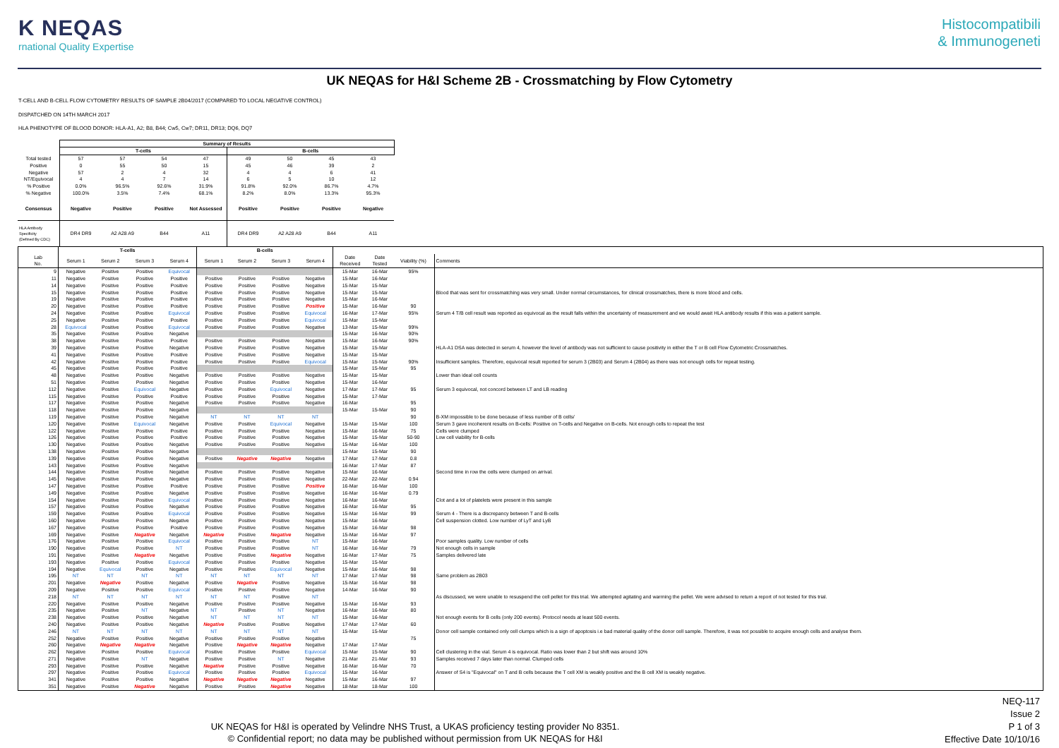K NEQAS
rnational Quality Expertise
Histocompatibili
& Immunogeneti
UK NEQAS for H&I Scheme 2B - Crossmatching by Flow Cytometry
T-CELL AND B-CELL FLOW CYTOMETRY RESULTS OF SAMPLE 2B04/2017 (COMPARED TO LOCAL NEGATIVE CONTROL)
DISPATCHED ON 14TH MARCH 2017
HLA PHENOTYPE OF BLOOD DONOR: HLA-A1, A2; B8, B44; Cw5, Cw7; DR11, DR13; DQ6, DQ7
| | Summary of Results | | | | | | | |
| --- | --- | --- | --- | --- | --- | --- | --- | --- |
| | T-cells | | | | B-cells | | | |
| Total tested | 57 | 57 | 54 | 47 | 49 | 50 | 45 | 43 |
| Positive | 0 | 55 | 50 | 15 | 45 | 46 | 39 | 2 |
| Negative | 57 | 2 | 4 | 32 | 4 | 4 | 6 | 41 |
| NT/Equivocal | 4 | 4 | 7 | 14 | 6 | 5 | 10 | 12 |
| % Positive | 0.0% | 96.5% | 92.6% | 31.9% | 91.8% | 92.0% | 86.7% | 4.7% |
| % Negative | 100.0% | 3.5% | 7.4% | 68.1% | 8.2% | 8.0% | 13.3% | 95.3% |
| Consensus | Negative | Positive | Positive | Not Assessed | Positive | Positive | Positive | Negative |
| HLA Antibody Specificity (Defined By CDC) | DR4 DR9 | A2 A28 A9 | B44 | A11 | DR4 DR9 | A2 A28 A9 | B44 | A11 |
| | T-cells | | | | B-cells | | | | | | | |
| --- | --- | --- | --- | --- | --- | --- | --- | --- | --- | --- | --- | --- |
| Lab No. | Serum 1 | Serum 2 | Serum 3 | Serum 4 | Serum 1 | Serum 2 | Serum 3 | Serum 4 | Date Received | Date Tested | Viability (%) | Comments |
| 9 | Negative | Positive | Positive | Equivocal | | | | | 15-Mar | 16-Mar | 95% | |
| 11 | Negative | Positive | Positive | Positive | Positive | Positive | Positive | Negative | 15-Mar | 16-Mar | | |
| 14 | Negative | Positive | Positive | Positive | Positive | Positive | Positive | Negative | 15-Mar | 15-Mar | | |
| 15 | Negative | Positive | Positive | Positive | Positive | Positive | Positive | Negative | 15-Mar | 15-Mar | | Blood that was sent for crossmatching was very small. Under normal circumstances, for clinical crossmatches, there is more blood and cells. |
| 19 | Negative | Positive | Positive | Positive | Positive | Positive | Positive | Negative | 15-Mar | 16-Mar | | |
| 20 | Negative | Positive | Positive | Positive | Positive | Positive | Positive | Positive | 15-Mar | 16-Mar | 90 | |
| 24 | Negative | Positive | Positive | Equivocal | Positive | Positive | Positive | Equivocal | 16-Mar | 17-Mar | 95% | Serum 4 T/B cell result was reported as equivocal as the result falls within the uncertainty of measurement and we would await HLA antibody results if this was a patient sample. |
| 25 | Negative | Positive | Positive | Positive | Positive | Positive | Positive | Equivocal | 15-Mar | 15-Mar | | |
| 28 | Equivocal | Positive | Positive | Equivocal | Positive | Positive | Positive | Negative | 13-Mar | 15-Mar | 99% | |
| 35 | Negative | Positive | Positive | Negative | | | | | 15-Mar | 16-Mar | 90% | |
| 38 | Negative | Positive | Positive | Positive | Positive | Positive | Positive | Negative | 15-Mar | 16-Mar | 90% | |
| 39 | Negative | Positive | Positive | Negative | Positive | Positive | Positive | Negative | 15-Mar | 15-Mar | | HLA-A1 DSA was detected in serum 4, however the level of antibody was not sufficient to cause positivity in either the T or B cell Flow Cytometric Crossmatches. |
| 41 | Negative | Positive | Positive | Positive | Positive | Positive | Positive | Negative | 15-Mar | 15-Mar | | |
| 42 | Negative | Positive | Positive | Positive | Positive | Positive | Positive | Equivocal | 15-Mar | 15-Mar | 90% | Insufficient samples. Therefore, equivocal result reported for serum 3 (2B03) and Serum 4 (2B04) as there was not enough cells for repeat testing. |
| 45 | Negative | Positive | Positive | Positive | | | | | 15-Mar | 15-Mar | 95 | |
| 48 | Negative | Positive | Positive | Negative | Positive | Positive | Positive | Negative | 15-Mar | 15-Mar | | Lower than ideal cell counts |
| 51 | Negative | Positive | Positive | Negative | Positive | Positive | Positive | Negative | 15-Mar | 16-Mar | | |
| 112 | Negative | Positive | Equivocal | Negative | Positive | Positive | Equivocal | Negative | 17-Mar | 17-Mar | 95 | Serum 3 equivocal, not concord between LT and LB reading |
| 115 | Negative | Positive | Positive | Positive | Positive | Positive | Positive | Negative | 15-Mar | 17-Mar | | |
| 117 | Negative | Positive | Positive | Negative | Positive | Positive | Positive | Negative | 16-Mar | | 95 | |
| 118 | Negative | Positive | Positive | Negative | | | | | 15-Mar | 15-Mar | 90 | |
| 119 | Negative | Positive | Positive | Negative | NT | NT | NT | NT | | | 90 | B-XM impossible to be done because of less number of B cells/ |
| 120 | Negative | Positive | Equivocal | Negative | Positive | Positive | Equivocal | Negative | 15-Mar | 15-Mar | 100 | Serum 3 gave incoherent results on B-cells: Positive on T-cells and Negative on B-cells. Not enough cells to repeat the test |
| 122 | Negative | Positive | Positive | Positive | Positive | Positive | Positive | Negative | 15-Mar | 16-Mar | 75 | Cells were clumped |
| 126 | Negative | Positive | Positive | Positive | Positive | Positive | Positive | Negative | 15-Mar | 15-Mar | 50-90 | Low cell viability for B-cells |
| 130 | Negative | Positive | Positive | Negative | Positive | Positive | Positive | Negative | 15-Mar | 16-Mar | 100 | |
| 138 | Negative | Positive | Positive | Negative | | | | | 15-Mar | 15-Mar | 90 | |
| 139 | Negative | Positive | Positive | Negative | Positive | Negative | Negative | Negative | 17-Mar | 17-Mar | 0.8 | |
| 143 | Negative | Positive | Positive | Negative | | | | | 16-Mar | 17-Mar | 87 | |
| 144 | Negative | Positive | Positive | Negative | Positive | Positive | Positive | Negative | 15-Mar | 16-Mar | | Second time in row the cells were clumped on arrival. |
| 145 | Negative | Positive | Positive | Negative | Positive | Positive | Positive | Negative | 22-Mar | 22-Mar | 0.94 | |
| 147 | Negative | Positive | Positive | Positive | Positive | Positive | Positive | Positive | 16-Mar | 16-Mar | 100 | |
| 149 | Negative | Positive | Positive | Negative | Positive | Positive | Positive | Negative | 16-Mar | 16-Mar | 0.79 | |
| 154 | Negative | Positive | Positive | Equivocal | Positive | Positive | Positive | Negative | 16-Mar | 16-Mar | | Clot and a lot of platelets were present in this sample |
| 157 | Negative | Positive | Positive | Negative | Positive | Positive | Positive | Negative | 16-Mar | 16-Mar | 95 | |
| 159 | Negative | Positive | Positive | Equivocal | Positive | Positive | Positive | Negative | 15-Mar | 16-Mar | 99 | Serum 4 - There is a discrepancy between T and B-cells |
| 160 | Negative | Positive | Positive | Negative | Positive | Positive | Positive | Negative | 15-Mar | 16-Mar | | Cell suspension clotted. Low number of LyT and LyB |
| 167 | Negative | Positive | Positive | Positive | Positive | Positive | Positive | Negative | 15-Mar | 16-Mar | 98 | |
| 169 | Negative | Positive | Negative | Negative | Negative | Positive | Negative | Negative | 15-Mar | 16-Mar | 97 | |
| 176 | Negative | Positive | Positive | Equivocal | Positive | Positive | Positive | NT | 15-Mar | 16-Mar | | Poor samples quality. Low number of cells |
| 190 | Negative | Positive | Positive | NT | Positive | Positive | Positive | NT | 16-Mar | 16-Mar | 79 | Not enough cells in sample |
| 191 | Negative | Positive | Negative | Negative | Positive | Positive | Negative | Negative | 16-Mar | 17-Mar | 75 | Samples delivered late |
| 193 | Negative | Positive | Positive | Equivocal | Positive | Positive | Positive | Negative | 15-Mar | 15-Mar | | |
| 194 | Negative | Equivocal | Positive | Negative | Positive | Positive | Equivocal | Negative | 15-Mar | 16-Mar | 98 | |
| 195 | NT | NT | NT | NT | NT | NT | NT | NT | 17-Mar | 17-Mar | 98 | Same problem as 2B03 |
| 201 | Negative | Negative | Positive | Negative | Positive | Negative | Positive | Negative | 15-Mar | 16-Mar | 98 | |
| 209 | Negative | Positive | Positive | Equivocal | Positive | Positive | Positive | Negative | 14-Mar | 16-Mar | 90 | |
| 218 | NT | NT | NT | NT | NT | NT | Positive | NT | | | | As discussed, we were unable to resuspend the cell pellet for this trial. We attempted agitating and warming the pellet. We were advised to return a report of not tested for this trial. |
| 220 | Negative | Positive | Positive | Negative | Positive | Positive | Positive | Negative | 15-Mar | 16-Mar | 93 | |
| 235 | Negative | Positive | NT | Negative | NT | Positive | NT | Negative | 16-Mar | 16-Mar | 80 | |
| 238 | Negative | Positive | Positive | Negative | NT | NT | NT | NT | 15-Mar | 16-Mar | | Not enough events for B cells (only 200 events). Protocol needs at least 500 events. |
| 240 | Negative | Positive | Positive | Negative | Negative | Positive | Positive | Negative | 17-Mar | 17-Mar | 60 | |
| 246 | NT | NT | NT | NT | NT | NT | NT | NT | 15-Mar | 15-Mar | | Donor cell sample contained only cell clumps which is a sign of apoptosis i.e bad material quality of the donor cell sample. Therefore, it was not possible to acquire enough cells and analyse them. |
| 252 | Negative | Positive | Positive | Negative | Positive | Positive | Positive | Negative | | | 75 | |
| 260 | Negative | Negative | Negative | Negative | Positive | Negative | Negative | Negative | 17-Mar | 17-Mar | | |
| 262 | Negative | Positive | Positive | Equivocal | Positive | Positive | Positive | Equivocal | 15-Mar | 15-Mar | 90 | Cell clustering in the vial. Serum 4 is equivocal. Ratio was lower than 2 but shift was around 10% |
| 271 | Negative | Positive | NT | Negative | Positive | Positive | NT | Negative | 21-Mar | 21-Mar | 93 | Samples received 7 days later than normal. Clumped cells |
| 293 | Negative | Positive | Positive | Negative | Negative | Positive | Positive | Negative | 16-Mar | 16-Mar | 70 | |
| 297 | Negative | Positive | Positive | Equivocal | Positive | Positive | Positive | Equivocal | 15-Mar | 16-Mar | | Answer of S4 is "Equivocal" on T and B cells because the T cell XM is weakly positive and the B cell XM is weakly negative. |
| 341 | Negative | Positive | Positive | Negative | Negative | Negative | Negative | Negative | 15-Mar | 16-Mar | 97 | |
| 351 | Negative | Positive | Negative | Negative | Positive | Positive | Negative | Negative | 18-Mar | 18-Mar | 100 | |
UK NEQAS for H&I is operated by Velindre NHS Trust, a UKAS proficiency testing provider No 8351.
© Confidential report; no data may be published without permission from UK NEQAS for H&I
NEQ-117
Issue 2
P 1 of 3
Effective Date 10/10/16